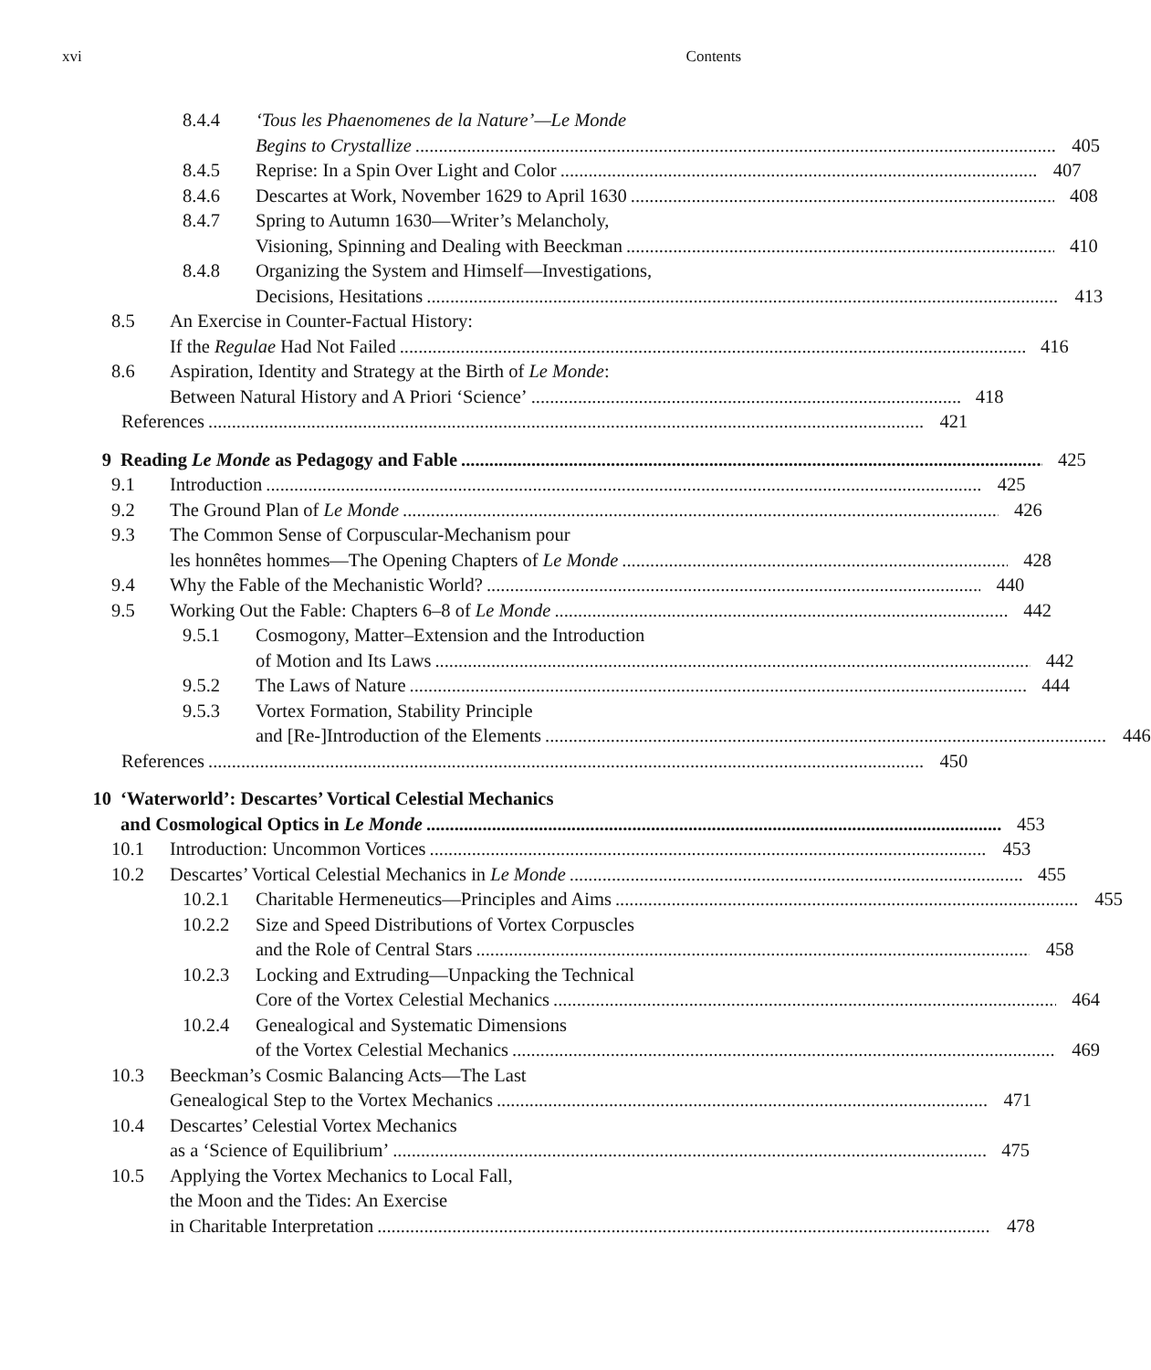xvi Contents
8.4.4 ‘Tous les Phaenomenes de la Nature’—Le Monde
Begins to Crystallize 405
8.4.5 Reprise: In a Spin Over Light and Color 407
8.4.6 Descartes at Work, November 1629 to April 1630 408
8.4.7 Spring to Autumn 1630—Writer’s Melancholy,
Visioning, Spinning and Dealing with Beeckman 410
8.4.8 Organizing the System and Himself—Investigations,
Decisions, Hesitations 413
8.5 An Exercise in Counter-Factual History:
If the Regulae Had Not Failed 416
8.6 Aspiration, Identity and Strategy at the Birth of Le Monde:
Between Natural History and A Priori ‘Science’ 418
References 421
9 Reading Le Monde as Pedagogy and Fable 425
9.1 Introduction 425
9.2 The Ground Plan of Le Monde 426
9.3 The Common Sense of Corpuscular-Mechanism pour
les honnêtes hommes—The Opening Chapters of Le Monde 428
9.4 Why the Fable of the Mechanistic World? 440
9.5 Working Out the Fable: Chapters 6–8 of Le Monde 442
9.5.1 Cosmogony, Matter–Extension and the Introduction
of Motion and Its Laws 442
9.5.2 The Laws of Nature 444
9.5.3 Vortex Formation, Stability Principle
and [Re-]Introduction of the Elements 446
References 450
10 ‘Waterworld’: Descartes’ Vortical Celestial Mechanics
and Cosmological Optics in Le Monde 453
10.1 Introduction: Uncommon Vortices 453
10.2 Descartes’ Vortical Celestial Mechanics in Le Monde 455
10.2.1 Charitable Hermeneutics—Principles and Aims 455
10.2.2 Size and Speed Distributions of Vortex Corpuscles
and the Role of Central Stars 458
10.2.3 Locking and Extruding—Unpacking the Technical
Core of the Vortex Celestial Mechanics 464
10.2.4 Genealogical and Systematic Dimensions
of the Vortex Celestial Mechanics 469
10.3 Beeckman’s Cosmic Balancing Acts—The Last
Genealogical Step to the Vortex Mechanics 471
10.4 Descartes’ Celestial Vortex Mechanics
as a ‘Science of Equilibrium’ 475
10.5 Applying the Vortex Mechanics to Local Fall,
the Moon and the Tides: An Exercise
in Charitable Interpretation 478